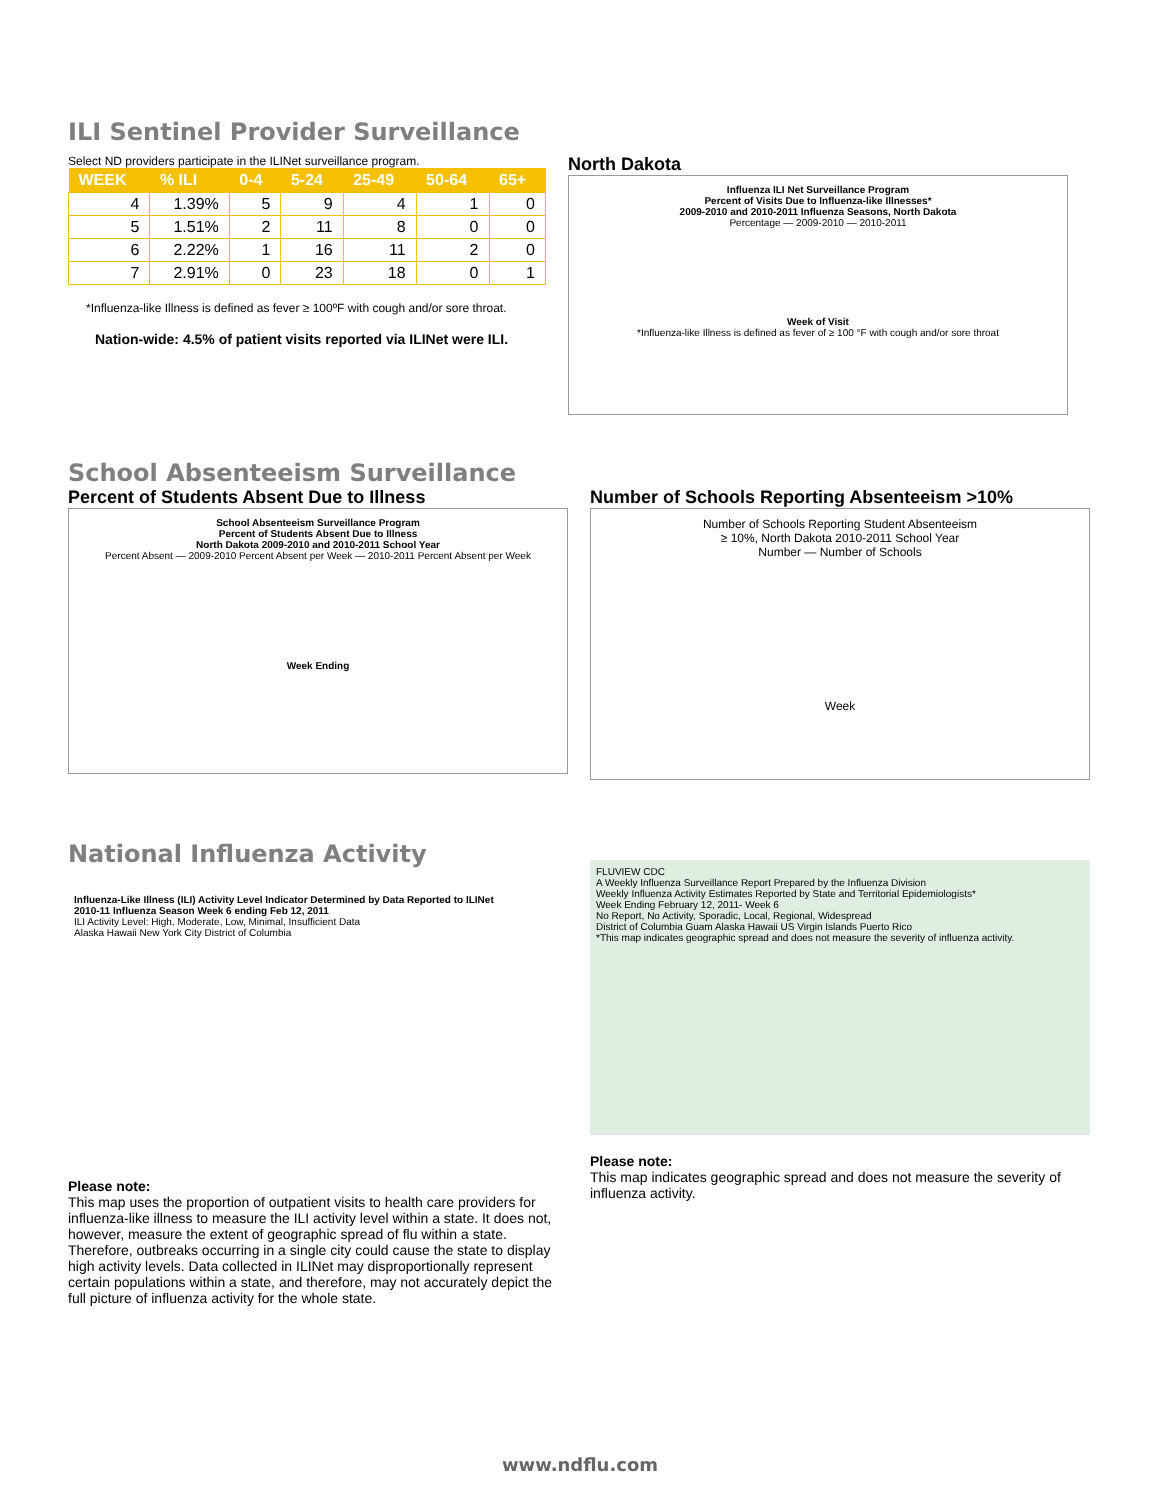ILI Sentinel Provider Surveillance
Select ND providers participate in the ILINet surveillance program.
| WEEK | % ILI | 0-4 | 5-24 | 25-49 | 50-64 | 65+ |
| --- | --- | --- | --- | --- | --- | --- |
| 4 | 1.39% | 5 | 9 | 4 | 1 | 0 |
| 5 | 1.51% | 2 | 11 | 8 | 0 | 0 |
| 6 | 2.22% | 1 | 16 | 11 | 2 | 0 |
| 7 | 2.91% | 0 | 23 | 18 | 0 | 1 |
*Influenza-like Illness is defined as fever ≥ 100ºF with cough and/or sore throat.
Nation-wide: 4.5% of patient visits reported via ILINet were ILI.
North Dakota
Influenza ILI Net Surveillance Program
Percent of Visits Due to Influenza-like Illnesses*
2009-2010 and 2010-2011 Influenza Seasons, North Dakota
Percentage — 2009-2010 — 2010-2011
Week of Visit
*Influenza-like Illness is defined as fever of ≥ 100 °F with cough and/or sore throat
School Absenteeism Surveillance
Percent of Students Absent Due to Illness
School Absenteeism Surveillance Program
Percent of Students Absent Due to Illness
North Dakota 2009-2010 and 2010-2011 School Year
Percent Absent — 2009-2010 Percent Absent per Week — 2010-2011 Percent Absent per Week
Week Ending
Number of Schools Reporting Absenteeism >10%
Number of Schools Reporting Student Absenteeism
≥ 10%, North Dakota 2010-2011 School Year
Number — Number of Schools
Week
National Influenza Activity
Influenza-Like Illness (ILI) Activity Level Indicator Determined by Data Reported to ILINet
2010-11 Influenza Season Week 6 ending Feb 12, 2011
ILI Activity Level: High, Moderate, Low, Minimal, Insufficient Data
Alaska Hawaii New York City District of Columbia
Please note:
This map uses the proportion of outpatient visits to health care providers for influenza-like illness to measure the ILI activity level within a state. It does not, however, measure the extent of geographic spread of flu within a state. Therefore, outbreaks occurring in a single city could cause the state to display high activity levels. Data collected in ILINet may disproportionally represent certain populations within a state, and therefore, may not accurately depict the full picture of influenza activity for the whole state.
FLUVIEW CDC
A Weekly Influenza Surveillance Report Prepared by the Influenza Division
Weekly Influenza Activity Estimates Reported by State and Territorial Epidemiologists*
Week Ending February 12, 2011- Week 6
No Report, No Activity, Sporadic, Local, Regional, Widespread
District of Columbia Guam Alaska Hawaii US Virgin Islands Puerto Rico
*This map indicates geographic spread and does not measure the severity of influenza activity.
Please note:
This map indicates geographic spread and does not measure the severity of influenza activity.
www.ndflu.com